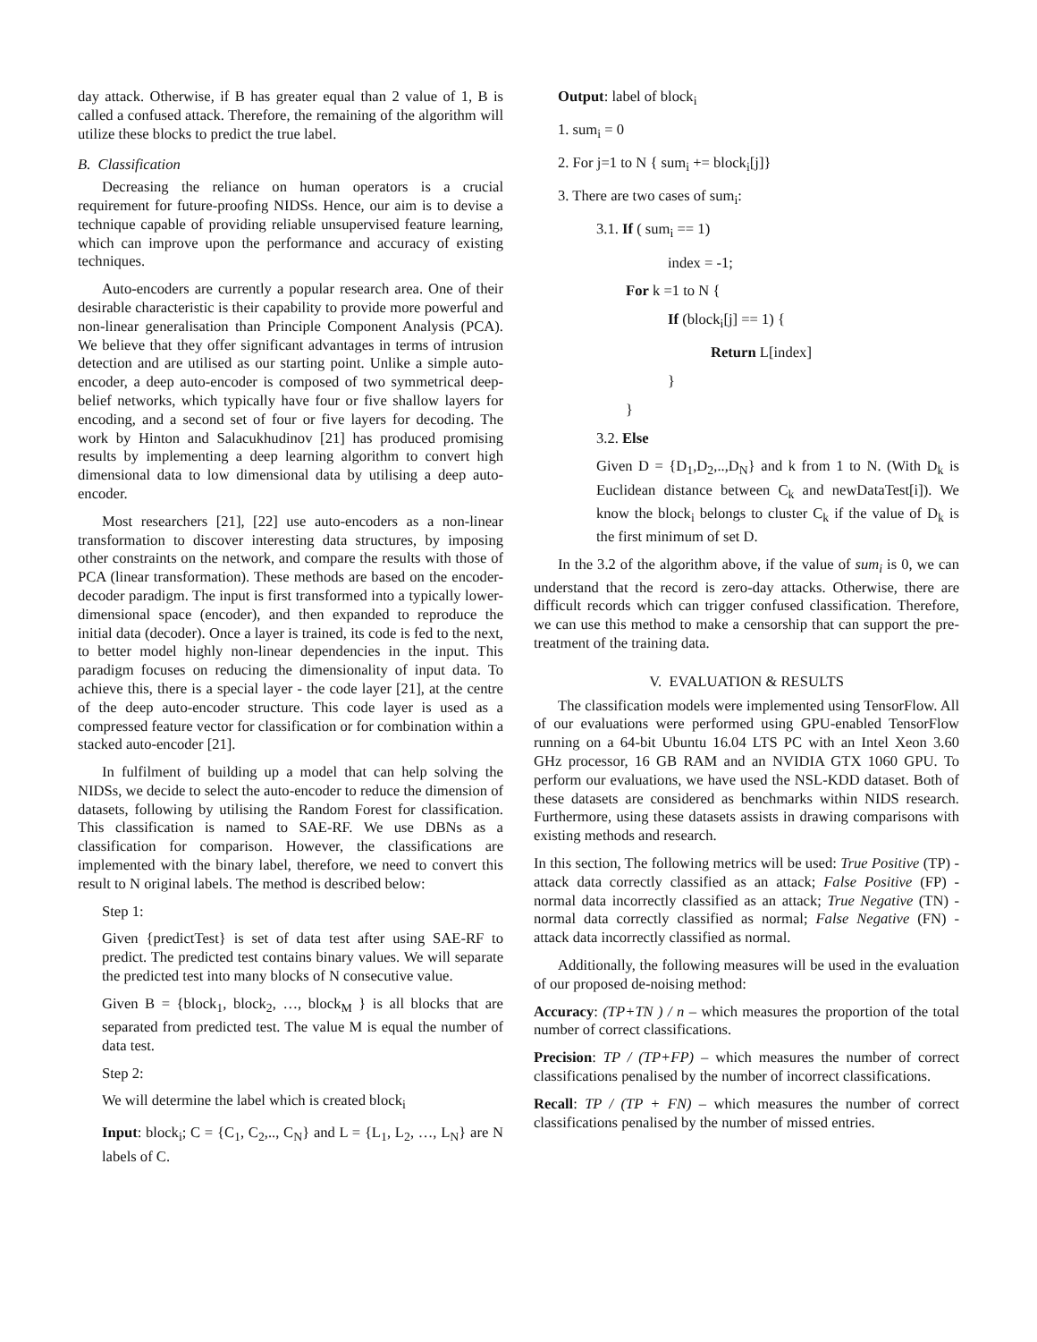day attack. Otherwise, if B has greater equal than 2 value of 1, B is called a confused attack. Therefore, the remaining of the algorithm will utilize these blocks to predict the true label.
B. Classification
Decreasing the reliance on human operators is a crucial requirement for future-proofing NIDSs. Hence, our aim is to devise a technique capable of providing reliable unsupervised feature learning, which can improve upon the performance and accuracy of existing techniques.
Auto-encoders are currently a popular research area. One of their desirable characteristic is their capability to provide more powerful and non-linear generalisation than Principle Component Analysis (PCA). We believe that they offer significant advantages in terms of intrusion detection and are utilised as our starting point. Unlike a simple auto-encoder, a deep auto-encoder is composed of two symmetrical deep-belief networks, which typically have four or five shallow layers for encoding, and a second set of four or five layers for decoding. The work by Hinton and Salacukhudinov [21] has produced promising results by implementing a deep learning algorithm to convert high dimensional data to low dimensional data by utilising a deep auto-encoder.
Most researchers [21], [22] use auto-encoders as a non-linear transformation to discover interesting data structures, by imposing other constraints on the network, and compare the results with those of PCA (linear transformation). These methods are based on the encoder-decoder paradigm. The input is first transformed into a typically lower-dimensional space (encoder), and then expanded to reproduce the initial data (decoder). Once a layer is trained, its code is fed to the next, to better model highly non-linear dependencies in the input. This paradigm focuses on reducing the dimensionality of input data. To achieve this, there is a special layer - the code layer [21], at the centre of the deep auto-encoder structure. This code layer is used as a compressed feature vector for classification or for combination within a stacked auto-encoder [21].
In fulfilment of building up a model that can help solving the NIDSs, we decide to select the auto-encoder to reduce the dimension of datasets, following by utilising the Random Forest for classification. This classification is named to SAE-RF. We use DBNs as a classification for comparison. However, the classifications are implemented with the binary label, therefore, we need to convert this result to N original labels. The method is described below:
Step 1:
Given {predictTest} is set of data test after using SAE-RF to predict. The predicted test contains binary values. We will separate the predicted test into many blocks of N consecutive value.
Given B = {block<sub>1</sub>, block<sub>2</sub>, …, block<sub>M</sub> } is all blocks that are separated from predicted test. The value M is equal the number of data test.
Step 2:
We will determine the label which is created block<sub>i</sub>
Input: block<sub>i</sub>; C = {C<sub>1</sub>, C<sub>2</sub>,.., C<sub>N</sub>} and L = {L<sub>1</sub>, L<sub>2</sub>, …, L<sub>N</sub>} are N labels of C.
Output: label of block<sub>i</sub>
1. sum<sub>i</sub> = 0
2. For j=1 to N { sum<sub>i</sub> += block<sub>i</sub>[j]}
3. There are two cases of sum<sub>i</sub>:
3.1. If ( sum<sub>i</sub> == 1)
index = -1;
For k =1 to N {
If (block<sub>i</sub>[j] == 1) {
Return L[index]
}
}
3.2. Else
Given D = {D<sub>1</sub>,D<sub>2</sub>,..,D<sub>N</sub>} and k from 1 to N. (With D<sub>k</sub> is Euclidean distance between C<sub>k</sub> and newDataTest[i]). We know the block<sub>i</sub> belongs to cluster C<sub>k</sub> if the value of D<sub>k</sub> is the first minimum of set D.
In the 3.2 of the algorithm above, if the value of sum<sub>i</sub> is 0, we can understand that the record is zero-day attacks. Otherwise, there are difficult records which can trigger confused classification. Therefore, we can use this method to make a censorship that can support the pre-treatment of the training data.
V. EVALUATION & RESULTS
The classification models were implemented using TensorFlow. All of our evaluations were performed using GPU-enabled TensorFlow running on a 64-bit Ubuntu 16.04 LTS PC with an Intel Xeon 3.60 GHz processor, 16 GB RAM and an NVIDIA GTX 1060 GPU. To perform our evaluations, we have used the NSL-KDD dataset. Both of these datasets are considered as benchmarks within NIDS research. Furthermore, using these datasets assists in drawing comparisons with existing methods and research.
In this section, The following metrics will be used: True Positive (TP) - attack data correctly classified as an attack; False Positive (FP) - normal data incorrectly classified as an attack; True Negative (TN) - normal data correctly classified as normal; False Negative (FN) - attack data incorrectly classified as normal.
Additionally, the following measures will be used in the evaluation of our proposed de-noising method:
Accuracy: (TP+TN ) / n – which measures the proportion of the total number of correct classifications.
Precision: TP / (TP+FP) – which measures the number of correct classifications penalised by the number of incorrect classifications.
Recall: TP / (TP + FN) – which measures the number of correct classifications penalised by the number of missed entries.